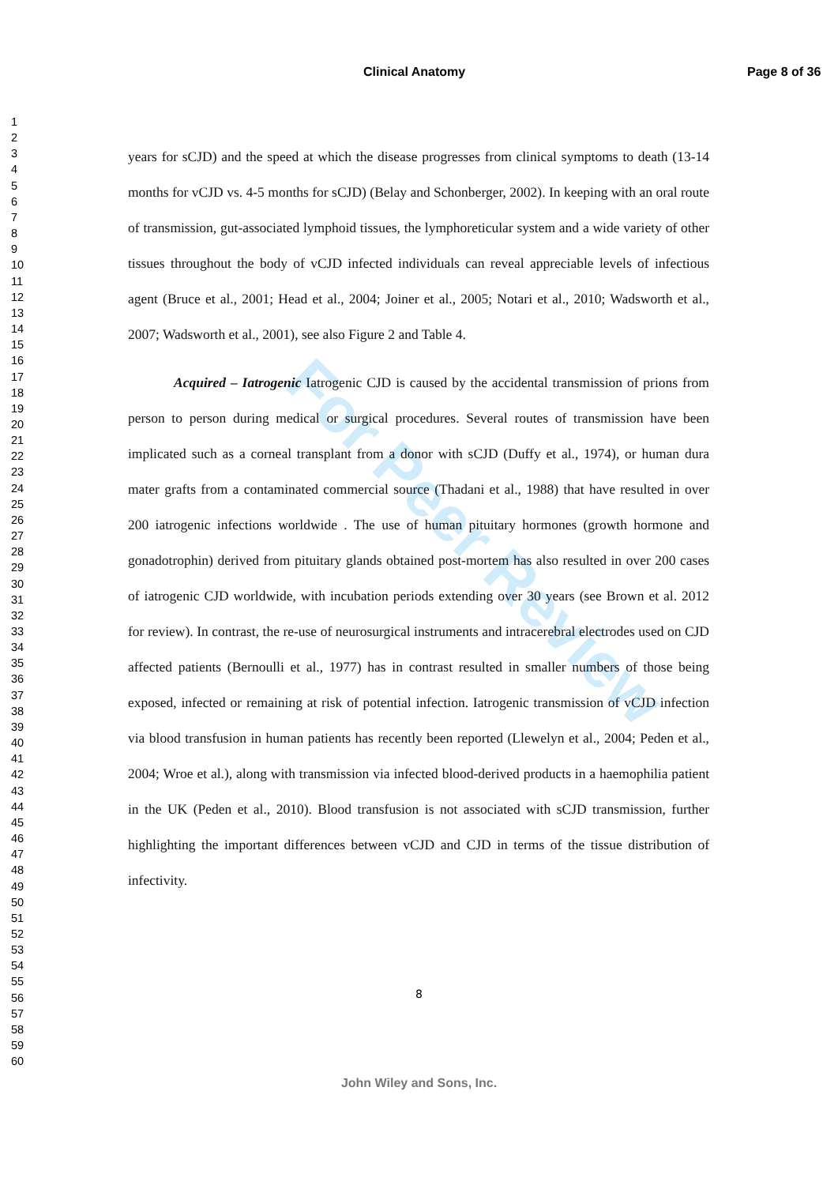For Peer Review
Clinical Anatomy Page 8 of 36
1
2
3
4
5
6
7
8
9
10
11
12
13
14
15
16
17
18
19
20
21
22
23
24
25
26
27
28
29
30
31
32
33
34
35
36
37
38
39
40
41
42
43
44
45
46
47
48
49
50
51
52
53
54
55
56
57
58
59
60
years for sCJD) and the speed at which the disease progresses from clinical symptoms to death (13-14 months for vCJD vs. 4-5 months for sCJD) (Belay and Schonberger, 2002). In keeping with an oral route of transmission, gut-associated lymphoid tissues, the lymphoreticular system and a wide variety of other tissues throughout the body of vCJD infected individuals can reveal appreciable levels of infectious agent (Bruce et al., 2001; Head et al., 2004; Joiner et al., 2005; Notari et al., 2010; Wadsworth et al., 2007; Wadsworth et al., 2001), see also Figure 2 and Table 4.
Acquired – Iatrogenic Iatrogenic CJD is caused by the accidental transmission of prions from person to person during medical or surgical procedures. Several routes of transmission have been implicated such as a corneal transplant from a donor with sCJD (Duffy et al., 1974), or human dura mater grafts from a contaminated commercial source (Thadani et al., 1988) that have resulted in over 200 iatrogenic infections worldwide . The use of human pituitary hormones (growth hormone and gonadotrophin) derived from pituitary glands obtained post-mortem has also resulted in over 200 cases of iatrogenic CJD worldwide, with incubation periods extending over 30 years (see Brown et al. 2012 for review). In contrast, the re-use of neurosurgical instruments and intracerebral electrodes used on CJD affected patients (Bernoulli et al., 1977) has in contrast resulted in smaller numbers of those being exposed, infected or remaining at risk of potential infection. Iatrogenic transmission of vCJD infection via blood transfusion in human patients has recently been reported (Llewelyn et al., 2004; Peden et al., 2004; Wroe et al.), along with transmission via infected blood-derived products in a haemophilia patient in the UK (Peden et al., 2010). Blood transfusion is not associated with sCJD transmission, further highlighting the important differences between vCJD and CJD in terms of the tissue distribution of infectivity.
8
John Wiley and Sons, Inc.